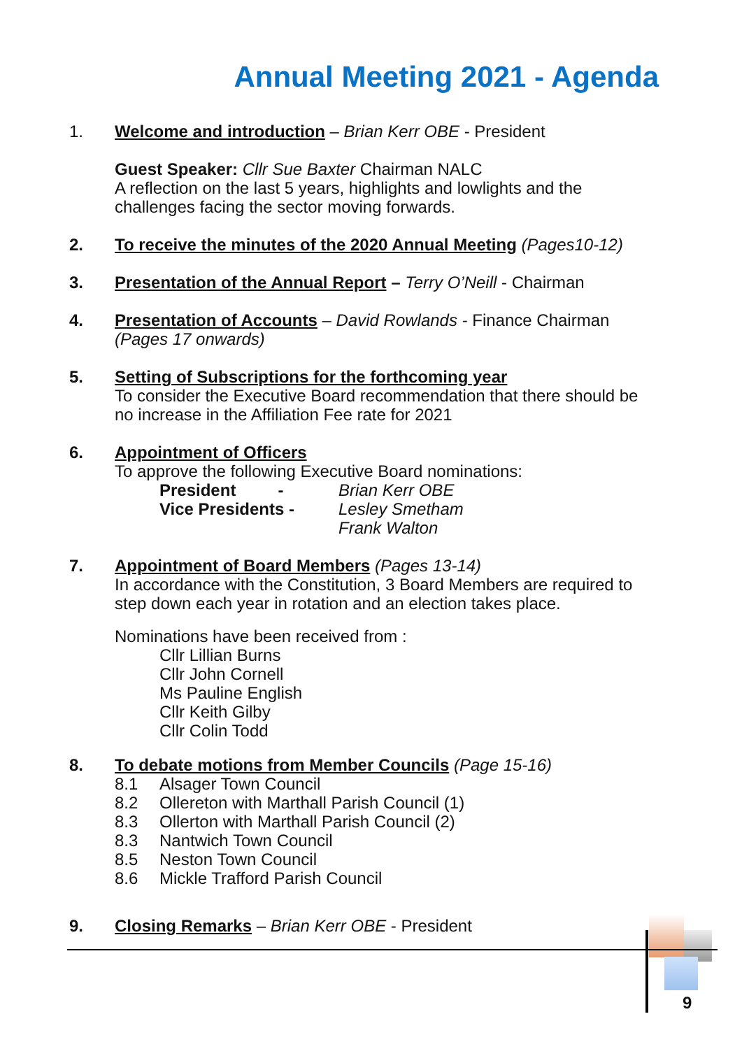Annual Meeting 2021 - Agenda
1. Welcome and introduction – Brian Kerr OBE - President
Guest Speaker: Cllr Sue Baxter Chairman NALC
A reflection on the last 5 years, highlights and lowlights and the challenges facing the sector moving forwards.
2. To receive the minutes of the 2020 Annual Meeting (Pages10-12)
3. Presentation of the Annual Report – Terry O’Neill - Chairman
4. Presentation of Accounts – David Rowlands - Finance Chairman (Pages 17 onwards)
5. Setting of Subscriptions for the forthcoming year
To consider the Executive Board recommendation that there should be no increase in the Affiliation Fee rate for 2021
6. Appointment of Officers
To approve the following Executive Board nominations:
President - Brian Kerr OBE
Vice Presidents - Lesley Smetham
Frank Walton
7. Appointment of Board Members (Pages 13-14)
In accordance with the Constitution, 3 Board Members are required to step down each year in rotation and an election takes place.
Nominations have been received from :
Cllr Lillian Burns
Cllr John Cornell
Ms Pauline English
Cllr Keith Gilby
Cllr Colin Todd
8. To debate motions from Member Councils (Page 15-16)
8.1 Alsager Town Council
8.2 Ollereton with Marthall Parish Council (1)
8.3 Ollerton with Marthall Parish Council (2)
8.3 Nantwich Town Council
8.5 Neston Town Council
8.6 Mickle Trafford Parish Council
9. Closing Remarks – Brian Kerr OBE - President
9